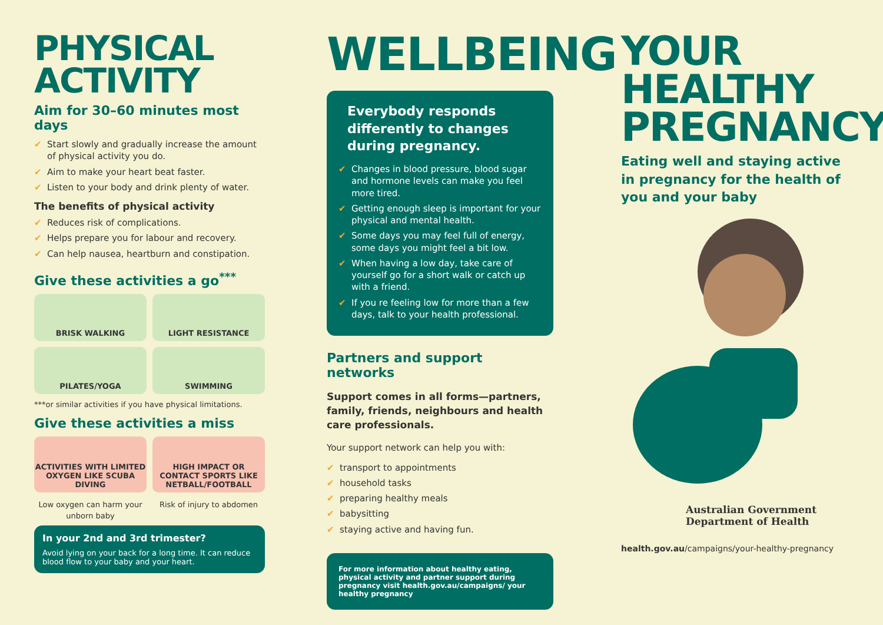PHYSICAL
ACTIVITY
Aim for 30–60 minutes most days
✔ Start slowly and gradually increase the amount of physical activity you do.
✔ Aim to make your heart beat faster.
✔ Listen to your body and drink plenty of water.
The benefits of physical activity
✔ Reduces risk of complications.
✔ Helps prepare you for labour and recovery.
✔ Can help nausea, heartburn and constipation.
Give these activities a go<sup>***</sup>
BRISK WALKING
LIGHT RESISTANCE
PILATES/YOGA
SWIMMING
***or similar activities if you have physical limitations.
Give these activities a miss
ACTIVITIES WITH LIMITED OXYGEN LIKE SCUBA DIVING
HIGH IMPACT OR CONTACT SPORTS LIKE NETBALL/FOOTBALL
Low oxygen can harm your unborn baby
Risk of injury to abdomen
In your 2nd and 3rd trimester?
Avoid lying on your back for a long time. It can reduce blood flow to your baby and your heart.
WELLBEING
Everybody responds differently to changes during pregnancy.
✔ Changes in blood pressure, blood sugar and hormone levels can make you feel more tired.
✔ Getting enough sleep is important for your physical and mental health.
✔ Some days you may feel full of energy, some days you might feel a bit low.
✔ When having a low day, take care of yourself go for a short walk or catch up with a friend.
✔ If you re feeling low for more than a few days, talk to your health professional.
Partners and support networks
Support comes in all forms—partners, family, friends, neighbours and health care professionals.
Your support network can help you with:
✔ transport to appointments
✔ household tasks
✔ preparing healthy meals
✔ babysitting
✔ staying active and having fun.
For more information about healthy eating, physical activity and partner support during pregnancy visit health.gov.au/campaigns/ your healthy pregnancy
YOUR
HEALTHY
PREGNANCY
Eating well and staying active in pregnancy for the health of you and your baby
Australian Government
Department of Health
health.gov.au/campaigns/your-healthy-pregnancy